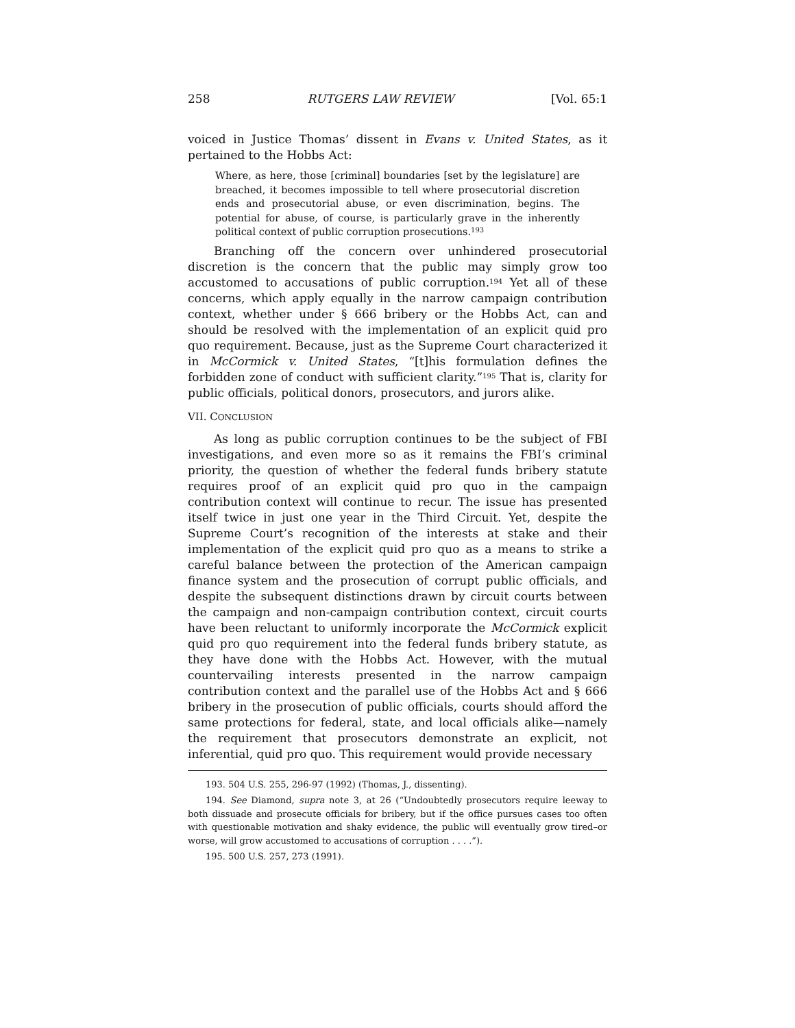258 RUTGERS LAW REVIEW [Vol. 65:1
voiced in Justice Thomas’ dissent in Evans v. United States, as it pertained to the Hobbs Act:
Where, as here, those [criminal] boundaries [set by the legislature] are breached, it becomes impossible to tell where prosecutorial discretion ends and prosecutorial abuse, or even discrimination, begins. The potential for abuse, of course, is particularly grave in the inherently political context of public corruption prosecutions.<sup>193</sup>
Branching off the concern over unhindered prosecutorial discretion is the concern that the public may simply grow too accustomed to accusations of public corruption.<sup>194</sup> Yet all of these concerns, which apply equally in the narrow campaign contribution context, whether under § 666 bribery or the Hobbs Act, can and should be resolved with the implementation of an explicit quid pro quo requirement. Because, just as the Supreme Court characterized it in McCormick v. United States, “[t]his formulation defines the forbidden zone of conduct with sufficient clarity.”<sup>195</sup> That is, clarity for public officials, political donors, prosecutors, and jurors alike.
VII. CONCLUSION
As long as public corruption continues to be the subject of FBI investigations, and even more so as it remains the FBI’s criminal priority, the question of whether the federal funds bribery statute requires proof of an explicit quid pro quo in the campaign contribution context will continue to recur. The issue has presented itself twice in just one year in the Third Circuit. Yet, despite the Supreme Court’s recognition of the interests at stake and their implementation of the explicit quid pro quo as a means to strike a careful balance between the protection of the American campaign finance system and the prosecution of corrupt public officials, and despite the subsequent distinctions drawn by circuit courts between the campaign and non-campaign contribution context, circuit courts have been reluctant to uniformly incorporate the McCormick explicit quid pro quo requirement into the federal funds bribery statute, as they have done with the Hobbs Act. However, with the mutual countervailing interests presented in the narrow campaign contribution context and the parallel use of the Hobbs Act and § 666 bribery in the prosecution of public officials, courts should afford the same protections for federal, state, and local officials alike—namely the requirement that prosecutors demonstrate an explicit, not inferential, quid pro quo. This requirement would provide necessary
193. 504 U.S. 255, 296-97 (1992) (Thomas, J., dissenting).
194. See Diamond, supra note 3, at 26 (“Undoubtedly prosecutors require leeway to both dissuade and prosecute officials for bribery, but if the office pursues cases too often with questionable motivation and shaky evidence, the public will eventually grow tired–or worse, will grow accustomed to accusations of corruption . . . .”).
195. 500 U.S. 257, 273 (1991).